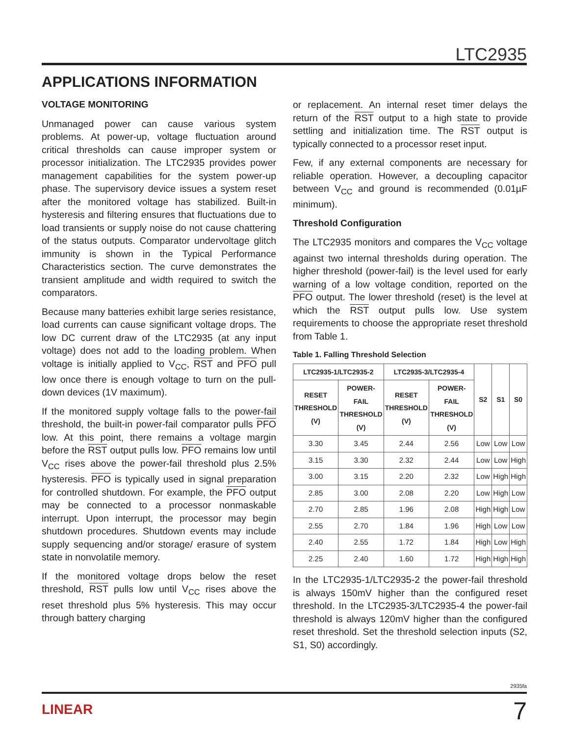LTC2935
APPLICATIONS INFORMATION
VOLTAGE MONITORING
Unmanaged power can cause various system problems. At power-up, voltage fluctuation around critical thresholds can cause improper system or processor initialization. The LTC2935 provides power management capabilities for the system power-up phase. The supervisory device issues a system reset after the monitored voltage has stabilized. Built-in hysteresis and filtering ensures that fluctuations due to load transients or supply noise do not cause chattering of the status outputs. Comparator undervoltage glitch immunity is shown in the Typical Performance Characteristics section. The curve demonstrates the transient amplitude and width required to switch the comparators.
Because many batteries exhibit large series resistance, load currents can cause significant voltage drops. The low DC current draw of the LTC2935 (at any input voltage) does not add to the loading problem. When voltage is initially applied to V<sub>CC</sub>, RST and PFO pull low once there is enough voltage to turn on the pull-down devices (1V maximum).
If the monitored supply voltage falls to the power-fail threshold, the built-in power-fail comparator pulls PFO low. At this point, there remains a voltage margin before the RST output pulls low. PFO remains low until V<sub>CC</sub> rises above the power-fail threshold plus 2.5% hysteresis. PFO is typically used in signal preparation for controlled shutdown. For example, the PFO output may be connected to a processor nonmaskable interrupt. Upon interrupt, the processor may begin shutdown procedures. Shutdown events may include supply sequencing and/or storage/ erasure of system state in nonvolatile memory.
If the monitored voltage drops below the reset threshold, RST pulls low until V<sub>CC</sub> rises above the reset threshold plus 5% hysteresis. This may occur through battery charging
or replacement. An internal reset timer delays the return of the RST output to a high state to provide settling and initialization time. The RST output is typically connected to a processor reset input.
Few, if any external components are necessary for reliable operation. However, a decoupling capacitor between V<sub>CC</sub> and ground is recommended (0.01µF minimum).
Threshold Configuration
The LTC2935 monitors and compares the V<sub>CC</sub> voltage against two internal thresholds during operation. The higher threshold (power-fail) is the level used for early warning of a low voltage condition, reported on the PFO output. The lower threshold (reset) is the level at which the RST output pulls low. Use system requirements to choose the appropriate reset threshold from Table 1.
Table 1. Falling Threshold Selection
| LTC2935-1/LTC2935-2 | | LTC2935-3/LTC2935-4 | | S2 | S1 | S0 |
| --- | --- | --- | --- | --- | --- | --- |
| RESET THRESHOLD (V) | POWER-FAIL THRESHOLD (V) | RESET THRESHOLD (V) | POWER-FAIL THRESHOLD (V) | | | |
| 3.30 | 3.45 | 2.44 | 2.56 | Low | Low | Low |
| 3.15 | 3.30 | 2.32 | 2.44 | Low | Low | High |
| 3.00 | 3.15 | 2.20 | 2.32 | Low | High | High |
| 2.85 | 3.00 | 2.08 | 2.20 | Low | High | Low |
| 2.70 | 2.85 | 1.96 | 2.08 | High | High | Low |
| 2.55 | 2.70 | 1.84 | 1.96 | High | Low | Low |
| 2.40 | 2.55 | 1.72 | 1.84 | High | Low | High |
| 2.25 | 2.40 | 1.60 | 1.72 | High | High | High |
In the LTC2935-1/LTC2935-2 the power-fail threshold is always 150mV higher than the configured reset threshold. In the LTC2935-3/LTC2935-4 the power-fail threshold is always 120mV higher than the configured reset threshold. Set the threshold selection inputs (S2, S1, S0) accordingly.
2935fa
LINEAR 7